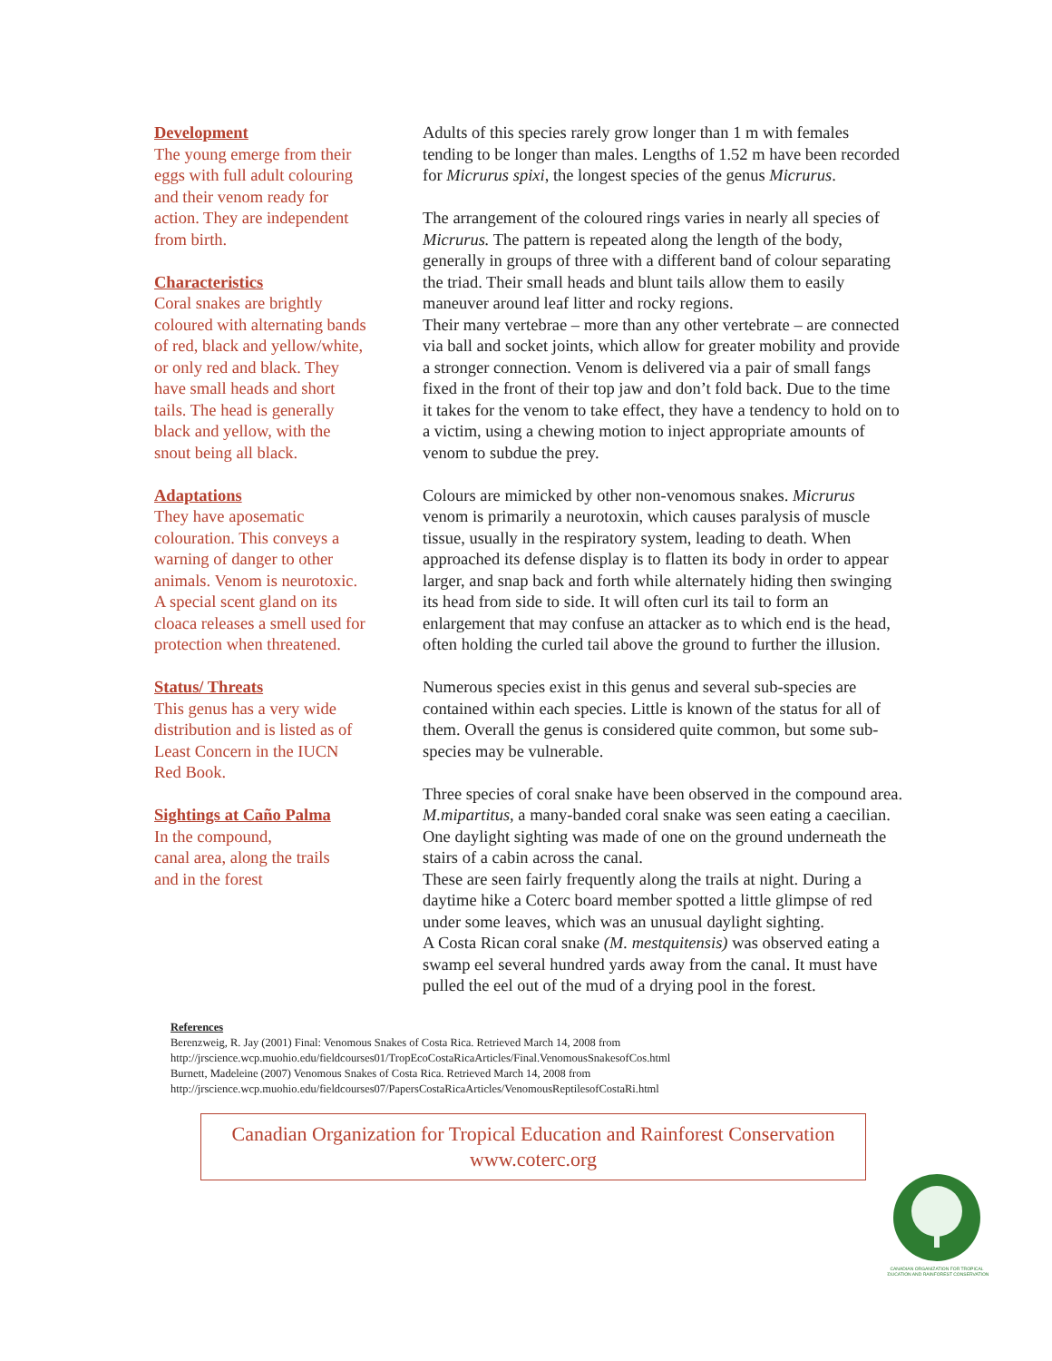Development
The young emerge from their eggs with full adult colouring and their venom ready for action. They are independent from birth.
Characteristics
Coral snakes are brightly coloured with alternating bands of red, black and yellow/white, or only red and black. They have small heads and short tails. The head is generally black and yellow, with the snout being all black.
Adaptations
They have aposematic colouration. This conveys a warning of danger to other animals. Venom is neurotoxic. A special scent gland on its cloaca releases a smell used for protection when threatened.
Status/ Threats
This genus has a very wide distribution and is listed as of Least Concern in the IUCN Red Book.
Sightings at Caño Palma
In the compound,
canal area, along the trails
and in the forest
Adults of this species rarely grow longer than 1 m with females tending to be longer than males. Lengths of 1.52 m have been recorded for Micrurus spixi, the longest species of the genus Micrurus.
The arrangement of the coloured rings varies in nearly all species of Micrurus. The pattern is repeated along the length of the body, generally in groups of three with a different band of colour separating the triad. Their small heads and blunt tails allow them to easily maneuver around leaf litter and rocky regions.
Their many vertebrae – more than any other vertebrate – are connected via ball and socket joints, which allow for greater mobility and provide a stronger connection. Venom is delivered via a pair of small fangs fixed in the front of their top jaw and don’t fold back. Due to the time it takes for the venom to take effect, they have a tendency to hold on to a victim, using a chewing motion to inject appropriate amounts of venom to subdue the prey.
Colours are mimicked by other non-venomous snakes. Micrurus venom is primarily a neurotoxin, which causes paralysis of muscle tissue, usually in the respiratory system, leading to death. When approached its defense display is to flatten its body in order to appear larger, and snap back and forth while alternately hiding then swinging its head from side to side. It will often curl its tail to form an enlargement that may confuse an attacker as to which end is the head, often holding the curled tail above the ground to further the illusion.
Numerous species exist in this genus and several sub-species are contained within each species. Little is known of the status for all of them. Overall the genus is considered quite common, but some sub-species may be vulnerable.
Three species of coral snake have been observed in the compound area. M.mipartitus, a many-banded coral snake was seen eating a caecilian.
One daylight sighting was made of one on the ground underneath the stairs of a cabin across the canal.
These are seen fairly frequently along the trails at night. During a daytime hike a Coterc board member spotted a little glimpse of red under some leaves, which was an unusual daylight sighting.
A Costa Rican coral snake (M. mestquitensis) was observed eating a swamp eel several hundred yards away from the canal. It must have pulled the eel out of the mud of a drying pool in the forest.
References
Berenzweig, R. Jay (2001) Final: Venomous Snakes of Costa Rica. Retrieved March 14, 2008 from
http://jrscience.wcp.muohio.edu/fieldcourses01/TropEcoCostaRicaArticles/Final.VenomousSnakesofCos.html
Burnett, Madeleine (2007) Venomous Snakes of Costa Rica. Retrieved March 14, 2008 from
http://jrscience.wcp.muohio.edu/fieldcourses07/PapersCostaRicaArticles/VenomousReptilesofCostaRi.html
Canadian Organization for Tropical Education and Rainforest Conservation
www.coterc.org
CANADIAN ORGANIZATION FOR TROPICAL
EDUCATION AND RAINFOREST CONSERVATION